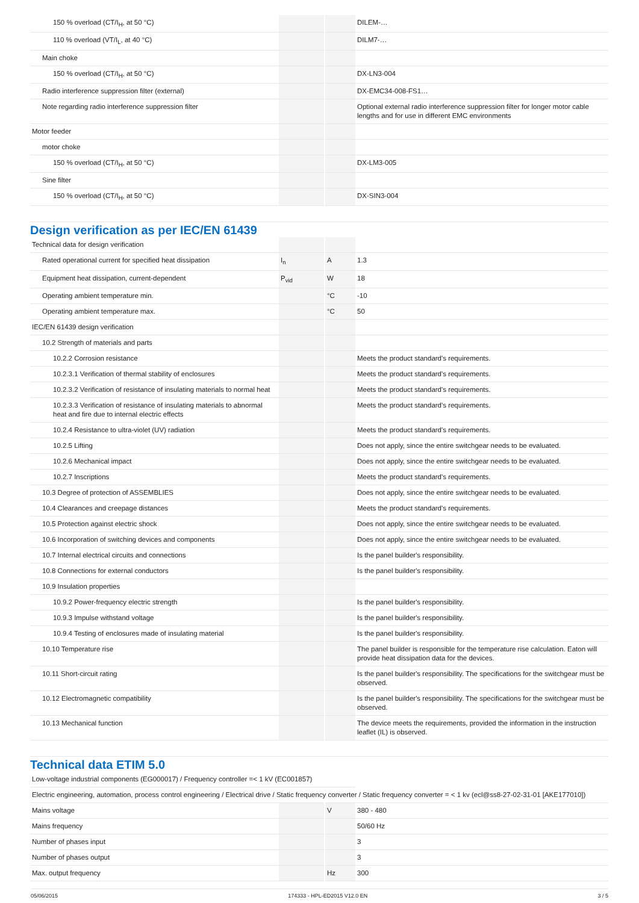| 150 % overload (CT/I<sub>H</sub>, at 50 °C) | | | DILEM-… |
| 110 % overload (VT/I<sub>L</sub>, at 40 °C) | | | DILM7-… |
| Main choke | | | |
| 150 % overload (CT/I<sub>H</sub>, at 50 °C) | | | DX-LN3-004 |
| Radio interference suppression filter (external) | | | DX-EMC34-008-FS1… |
| Note regarding radio interference suppression filter | | | Optional external radio interference suppression filter for longer motor cable lengths and for use in different EMC environments |
| Motor feeder | | | |
| motor choke | | | |
| 150 % overload (CT/I<sub>H</sub>, at 50 °C) | | | DX-LM3-005 |
| Sine filter | | | |
| 150 % overload (CT/I<sub>H</sub>, at 50 °C) | | | DX-SIN3-004 |
Design verification as per IEC/EN 61439
| Technical data for design verification | | | |
| Rated operational current for specified heat dissipation | I<sub>n</sub> | A | 1.3 |
| Equipment heat dissipation, current-dependent | P<sub>vid</sub> | W | 18 |
| Operating ambient temperature min. | | °C | -10 |
| Operating ambient temperature max. | | °C | 50 |
| IEC/EN 61439 design verification | | | |
| 10.2 Strength of materials and parts | | | |
| 10.2.2 Corrosion resistance | | | Meets the product standard's requirements. |
| 10.2.3.1 Verification of thermal stability of enclosures | | | Meets the product standard's requirements. |
| 10.2.3.2 Verification of resistance of insulating materials to normal heat | | | Meets the product standard's requirements. |
| 10.2.3.3 Verification of resistance of insulating materials to abnormal heat and fire due to internal electric effects | | | Meets the product standard's requirements. |
| 10.2.4 Resistance to ultra-violet (UV) radiation | | | Meets the product standard's requirements. |
| 10.2.5 Lifting | | | Does not apply, since the entire switchgear needs to be evaluated. |
| 10.2.6 Mechanical impact | | | Does not apply, since the entire switchgear needs to be evaluated. |
| 10.2.7 Inscriptions | | | Meets the product standard's requirements. |
| 10.3 Degree of protection of ASSEMBLIES | | | Does not apply, since the entire switchgear needs to be evaluated. |
| 10.4 Clearances and creepage distances | | | Meets the product standard's requirements. |
| 10.5 Protection against electric shock | | | Does not apply, since the entire switchgear needs to be evaluated. |
| 10.6 Incorporation of switching devices and components | | | Does not apply, since the entire switchgear needs to be evaluated. |
| 10.7 Internal electrical circuits and connections | | | Is the panel builder's responsibility. |
| 10.8 Connections for external conductors | | | Is the panel builder's responsibility. |
| 10.9 Insulation properties | | | |
| 10.9.2 Power-frequency electric strength | | | Is the panel builder's responsibility. |
| 10.9.3 Impulse withstand voltage | | | Is the panel builder's responsibility. |
| 10.9.4 Testing of enclosures made of insulating material | | | Is the panel builder's responsibility. |
| 10.10 Temperature rise | | | The panel builder is responsible for the temperature rise calculation. Eaton will provide heat dissipation data for the devices. |
| 10.11 Short-circuit rating | | | Is the panel builder's responsibility. The specifications for the switchgear must be observed. |
| 10.12 Electromagnetic compatibility | | | Is the panel builder's responsibility. The specifications for the switchgear must be observed. |
| 10.13 Mechanical function | | | The device meets the requirements, provided the information in the instruction leaflet (IL) is observed. |
Technical data ETIM 5.0
| Low-voltage industrial components (EG000017) / Frequency controller =< 1 kV (EC001857) | | | |
| Electric engineering, automation, process control engineering / Electrical drive / Static frequency converter / Static frequency converter = < 1 kv (ecl@ss8-27-02-31-01 [AKE177010]) | | | |
| Mains voltage | | V | 380 - 480 |
| Mains frequency | | | 50/60 Hz |
| Number of phases input | | | 3 |
| Number of phases output | | | 3 |
| Max. output frequency | | Hz | 300 |
05/06/2015 174333 - HPL-ED2015 V12.0 EN 3 / 5